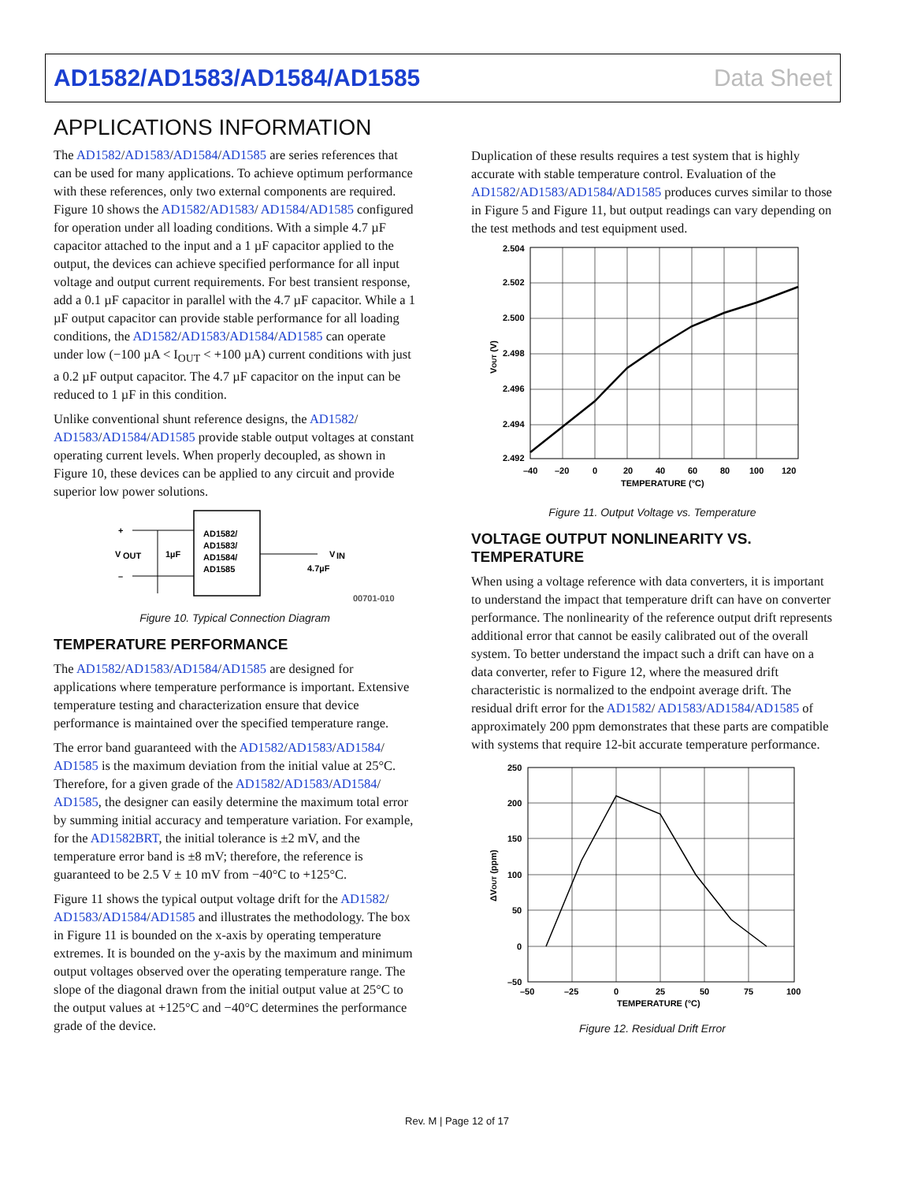AD1582/AD1583/AD1584/AD1585 Data Sheet
APPLICATIONS INFORMATION
The AD1582/AD1583/AD1584/AD1585 are series references that can be used for many applications. To achieve optimum performance with these references, only two external components are required. Figure 10 shows the AD1582/AD1583/ AD1584/AD1585 configured for operation under all loading conditions. With a simple 4.7 µF capacitor attached to the input and a 1 µF capacitor applied to the output, the devices can achieve specified performance for all input voltage and output current requirements. For best transient response, add a 0.1 µF capacitor in parallel with the 4.7 µF capacitor. While a 1 µF output capacitor can provide stable performance for all loading conditions, the AD1582/AD1583/AD1584/AD1585 can operate under low (−100 µA < I<sub>OUT</sub> < +100 µA) current conditions with just a 0.2 µF output capacitor. The 4.7 µF capacitor on the input can be reduced to 1 µF in this condition.
Unlike conventional shunt reference designs, the AD1582/ AD1583/AD1584/AD1585 provide stable output voltages at constant operating current levels. When properly decoupled, as shown in Figure 10, these devices can be applied to any circuit and provide superior low power solutions.
AD1582/
AD1583/
AD1584/
AD1585
+
V
OUT
–
1µF
V
IN
4.7µF
00701-010
Figure 10. Typical Connection Diagram
TEMPERATURE PERFORMANCE
The AD1582/AD1583/AD1584/AD1585 are designed for applications where temperature performance is important. Extensive temperature testing and characterization ensure that device performance is maintained over the specified temperature range.
The error band guaranteed with the AD1582/AD1583/AD1584/ AD1585 is the maximum deviation from the initial value at 25°C. Therefore, for a given grade of the AD1582/AD1583/AD1584/ AD1585, the designer can easily determine the maximum total error by summing initial accuracy and temperature variation. For example, for the AD1582BRT, the initial tolerance is ±2 mV, and the temperature error band is ±8 mV; therefore, the reference is guaranteed to be 2.5 V ± 10 mV from −40°C to +125°C.
Figure 11 shows the typical output voltage drift for the AD1582/ AD1583/AD1584/AD1585 and illustrates the methodology. The box in Figure 11 is bounded on the x-axis by operating temperature extremes. It is bounded on the y-axis by the maximum and minimum output voltages observed over the operating temperature range. The slope of the diagonal drawn from the initial output value at 25°C to the output values at +125°C and −40°C determines the performance grade of the device.
Duplication of these results requires a test system that is highly accurate with stable temperature control. Evaluation of the AD1582/AD1583/AD1584/AD1585 produces curves similar to those in Figure 5 and Figure 11, but output readings can vary depending on the test methods and test equipment used.
2.504
2.502
2.500
2.498
2.496
2.494
2.492
–40
–20
0
20
40
60
80
100
120
TEMPERATURE (°C)
VOUT (V)
Figure 11. Output Voltage vs. Temperature
VOLTAGE OUTPUT NONLINEARITY VS. TEMPERATURE
When using a voltage reference with data converters, it is important to understand the impact that temperature drift can have on converter performance. The nonlinearity of the reference output drift represents additional error that cannot be easily calibrated out of the overall system. To better understand the impact such a drift can have on a data converter, refer to Figure 12, where the measured drift characteristic is normalized to the endpoint average drift. The residual drift error for the AD1582/ AD1583/AD1584/AD1585 of approximately 200 ppm demonstrates that these parts are compatible with systems that require 12-bit accurate temperature performance.
250
200
150
100
50
0
–50
–50
–25
0
25
50
75
100
TEMPERATURE (°C)
ΔVOUT (ppm)
Figure 12. Residual Drift Error
Rev. M | Page 12 of 17